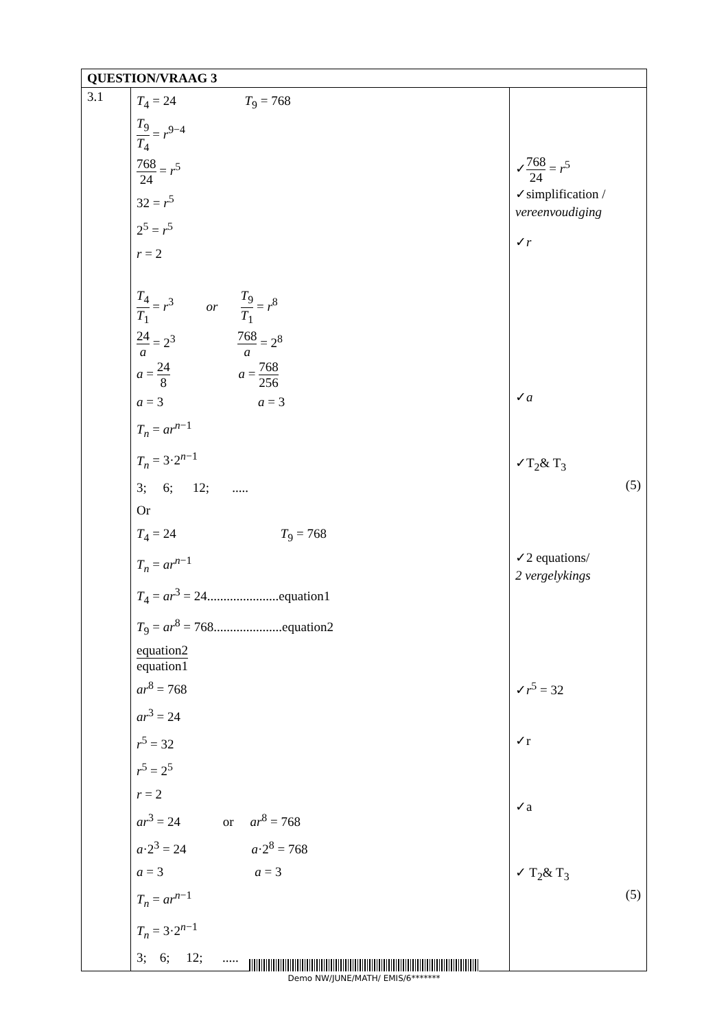| QUESTION/VRAAG 3 | | |
| --- | --- | --- |
| 3.1 | T<sub>4</sub> = 24 T<sub>9</sub> = 768 T<sub>9</sub> T<sub>4</sub> = r<sup>9−4</sup> 768 24 = r<sup>5</sup> 32 = r<sup>5</sup> 2<sup>5</sup> = r<sup>5</sup> r = 2 T<sub>4</sub> T<sub>1</sub> = r<sup>3</sup> or T<sub>9</sub> T<sub>1</sub> = r<sup>8</sup> 24 a = 2<sup>3</sup> 768 a = 2<sup>8</sup> a = 24 8 a = 768 256 a = 3 a = 3 T<sub>n</sub> = ar<sup>n−1</sup> T<sub>n</sub> = 3·2<sup>n−1</sup> 3; 6; 12; ..... Or T<sub>4</sub> = 24 T<sub>9</sub> = 768 T<sub>n</sub> = ar<sup>n−1</sup> T<sub>4</sub> = ar<sup>3</sup> = 24......................equation1 T<sub>9</sub> = ar<sup>8</sup> = 768.....................equation2 equation2 equation1 ar<sup>8</sup> = 768 ar<sup>3</sup> = 24 r<sup>5</sup> = 32 r<sup>5</sup> = 2<sup>5</sup> r = 2 ar<sup>3</sup> = 24 or ar<sup>8</sup> = 768 a ·2<sup>3</sup> = 24 a ·2<sup>8</sup> = 768 a = 3 a = 3 T<sub>n</sub> = ar<sup>n−1</sup> T<sub>n</sub> = 3·2<sup>n−1</sup> 3; 6; 12; ..... | ✓ 768 24 = r<sup>5</sup> ✓simplification / vereenvoudiging ✓ r ✓ a ✓T<sub>2</sub>& T<sub>3</sub> (5) ✓2 equations/ 2 vergelykings ✓ r<sup>5</sup> = 32 ✓r ✓a ✓ T<sub>2</sub>& T<sub>3</sub> (5) |
Demo NW/JUNE/MATH/ EMIS/6*******